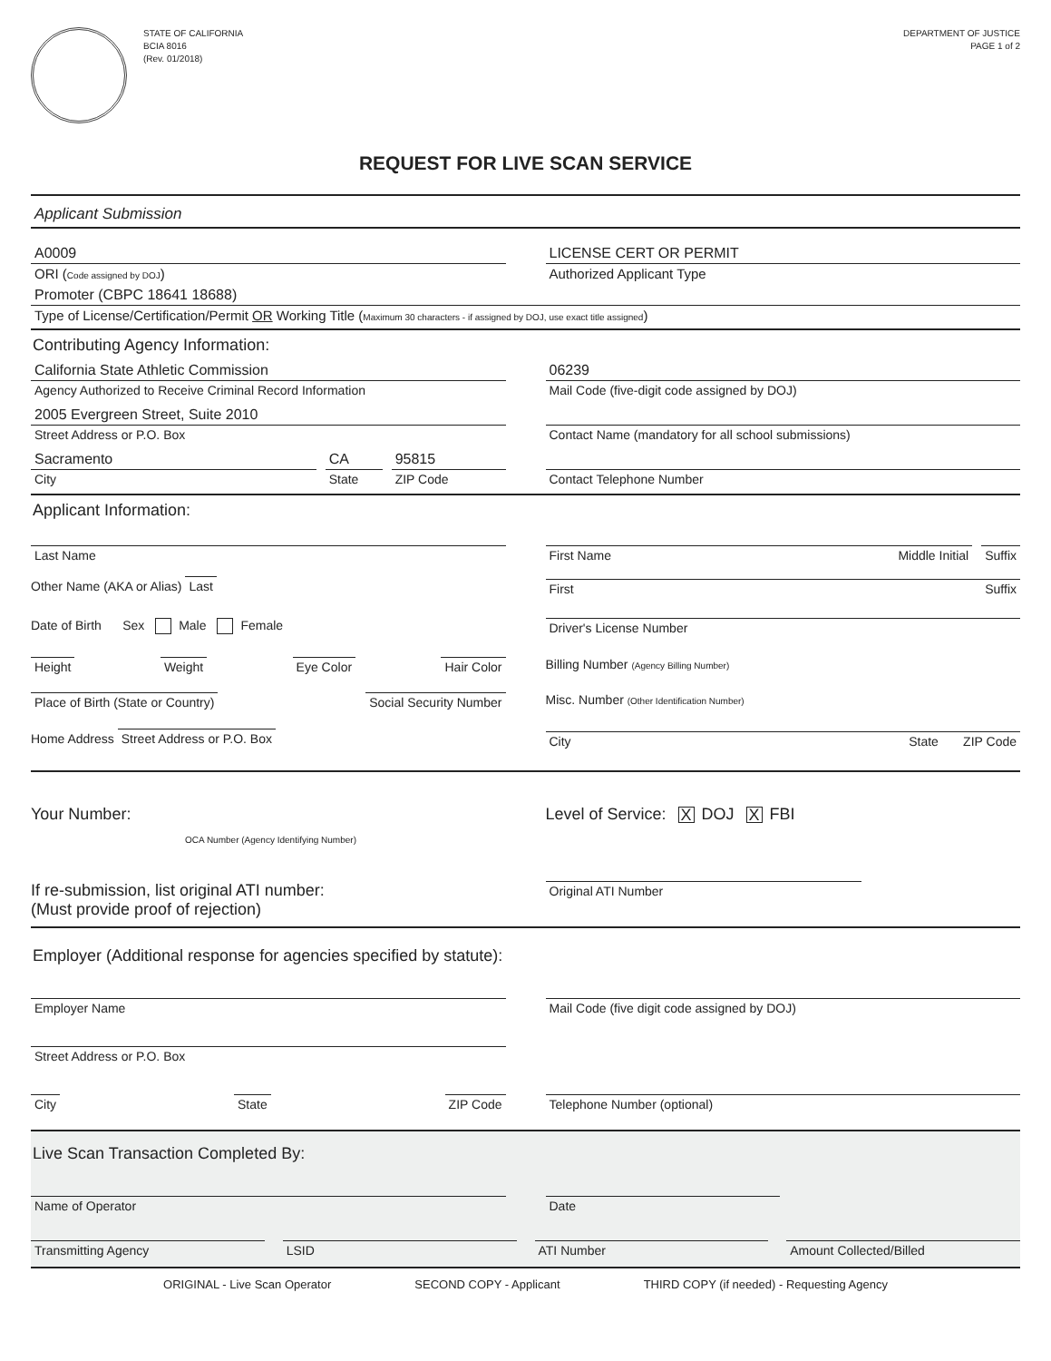STATE OF CALIFORNIA
BCIA 8016
(Rev. 01/2018)
DEPARTMENT OF JUSTICE
PAGE 1 of 2
REQUEST FOR LIVE SCAN SERVICE
Applicant Submission
A0009
ORI (Code assigned by DOJ)
LICENSE CERT OR PERMIT
Authorized Applicant Type
Promoter (CBPC 18641 18688)
Type of License/Certification/Permit OR Working Title (Maximum 30 characters - if assigned by DOJ, use exact title assigned)
Contributing Agency Information:
California State Athletic Commission
Agency Authorized to Receive Criminal Record Information
06239
Mail Code (five-digit code assigned by DOJ)
2005 Evergreen Street, Suite 2010
Street Address or P.O. Box
Contact Name (mandatory for all school submissions)
Sacramento
City
CA
State
95815
ZIP Code
Contact Telephone Number
Applicant Information:
Last Name First Name Middle Initial Suffix
Other Name (AKA or Alias) Last First Suffix
Date of Birth Sex Male Female
Driver's License Number
Height Weight Eye Color Hair Color
Billing Number (Agency Billing Number)
Place of Birth (State or Country) Social Security Number
Misc. Number (Other Identification Number)
Home Address Street Address or P.O. Box
City State ZIP Code
Your Number:
OCA Number (Agency Identifying Number)
Level of Service: X DOJ X FBI
If re-submission, list original ATI number:
(Must provide proof of rejection)
Original ATI Number
Employer (Additional response for agencies specified by statute):
Employer Name Mail Code (five digit code assigned by DOJ)
Street Address or P.O. Box
City State ZIP Code Telephone Number (optional)
Live Scan Transaction Completed By:
Name of Operator Date
Transmitting Agency LSID ATI Number Amount Collected/Billed
ORIGINAL - Live Scan Operator SECOND COPY - Applicant THIRD COPY (if needed) - Requesting Agency